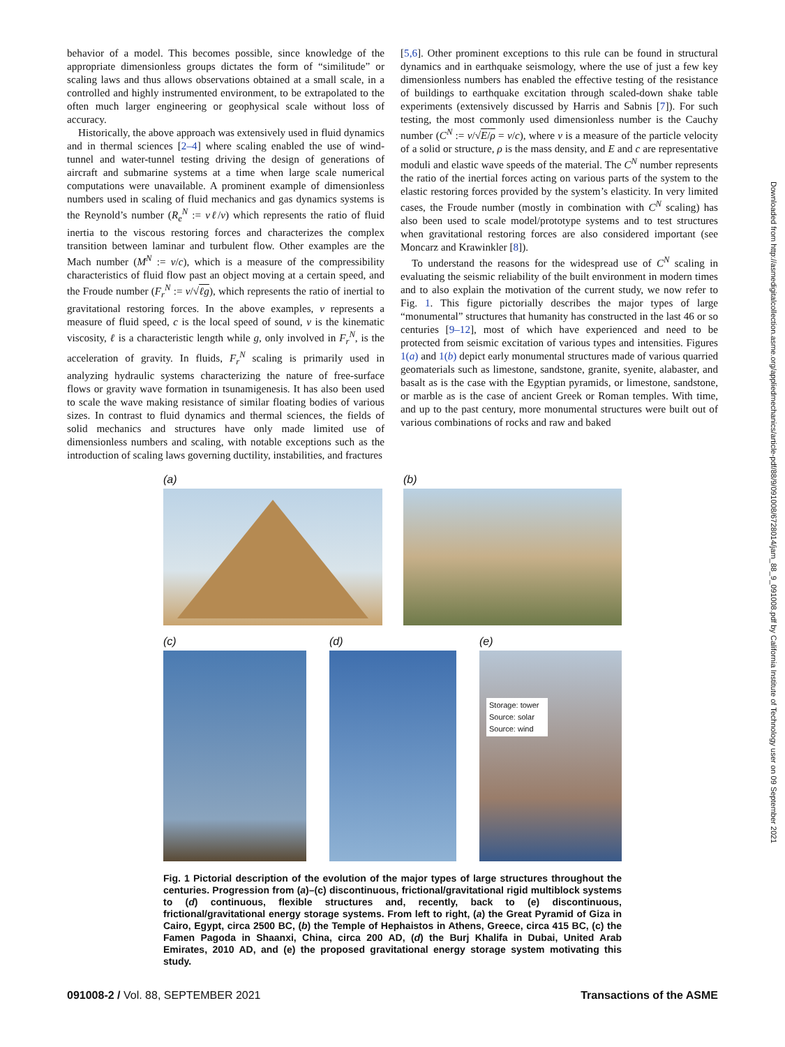behavior of a model. This becomes possible, since knowledge of the appropriate dimensionless groups dictates the form of “similitude” or scaling laws and thus allows observations obtained at a small scale, in a controlled and highly instrumented environment, to be extrapolated to the often much larger engineering or geophysical scale without loss of accuracy.
Historically, the above approach was extensively used in fluid dynamics and in thermal sciences [2–4] where scaling enabled the use of wind-tunnel and water-tunnel testing driving the design of generations of aircraft and submarine systems at a time when large scale numerical computations were unavailable. A prominent example of dimensionless numbers used in scaling of fluid mechanics and gas dynamics systems is the Reynold’s number (R<sub>e</sub><sup>N</sup> := vℓ/ν) which represents the ratio of fluid inertia to the viscous restoring forces and characterizes the complex transition between laminar and turbulent flow. Other examples are the Mach number (M<sup>N</sup> := v/c), which is a measure of the compressibility characteristics of fluid flow past an object moving at a certain speed, and the Froude number (F<sub>r</sub><sup>N</sup> := v/√ℓg), which represents the ratio of inertial to gravitational restoring forces. In the above examples, v represents a measure of fluid speed, c is the local speed of sound, ν is the kinematic viscosity, ℓ is a characteristic length while g, only involved in F<sub>r</sub><sup>N</sup>, is the acceleration of gravity. In fluids, F<sub>r</sub><sup>N</sup> scaling is primarily used in analyzing hydraulic systems characterizing the nature of free-surface flows or gravity wave formation in tsunamigenesis. It has also been used to scale the wave making resistance of similar floating bodies of various sizes. In contrast to fluid dynamics and thermal sciences, the fields of solid mechanics and structures have only made limited use of dimensionless numbers and scaling, with notable exceptions such as the introduction of scaling laws governing ductility, instabilities, and fractures
[5,6]. Other prominent exceptions to this rule can be found in structural dynamics and in earthquake seismology, where the use of just a few key dimensionless numbers has enabled the effective testing of the resistance of buildings to earthquake excitation through scaled-down shake table experiments (extensively discussed by Harris and Sabnis [7]). For such testing, the most commonly used dimensionless number is the Cauchy number (C<sup>N</sup> := v/√E/ρ = v/c), where v is a measure of the particle velocity of a solid or structure, ρ is the mass density, and E and c are representative moduli and elastic wave speeds of the material. The C<sup>N</sup> number represents the ratio of the inertial forces acting on various parts of the system to the elastic restoring forces provided by the system’s elasticity. In very limited cases, the Froude number (mostly in combination with C<sup>N</sup> scaling) has also been used to scale model/prototype systems and to test structures when gravitational restoring forces are also considered important (see Moncarz and Krawinkler [8]).
To understand the reasons for the widespread use of C<sup>N</sup> scaling in evaluating the seismic reliability of the built environment in modern times and to also explain the motivation of the current study, we now refer to Fig. 1. This figure pictorially describes the major types of large “monumental” structures that humanity has constructed in the last 46 or so centuries [9–12], most of which have experienced and need to be protected from seismic excitation of various types and intensities. Figures 1(a) and 1(b) depict early monumental structures made of various quarried geomaterials such as limestone, sandstone, granite, syenite, alabaster, and basalt as is the case with the Egyptian pyramids, or limestone, sandstone, or marble as is the case of ancient Greek or Roman temples. With time, and up to the past century, more monumental structures were built out of various combinations of rocks and raw and baked
(a) (b)
(c) (d) (e)
Storage: tower
Source: solar
Source: wind
Fig. 1 Pictorial description of the evolution of the major types of large structures throughout the centuries. Progression from (a)–(c) discontinuous, frictional/gravitational rigid multiblock systems to (d) continuous, flexible structures and, recently, back to (e) discontinuous, frictional/gravitational energy storage systems. From left to right, (a) the Great Pyramid of Giza in Cairo, Egypt, circa 2500 BC, (b) the Temple of Hephaistos in Athens, Greece, circa 415 BC, (c) the Famen Pagoda in Shaanxi, China, circa 200 AD, (d) the Burj Khalifa in Dubai, United Arab Emirates, 2010 AD, and (e) the proposed gravitational energy storage system motivating this study.
091008-2 / Vol. 88, SEPTEMBER 2021 Transactions of the ASME
Downloaded from http://asmedigitalcollection.asme.org/appliedmechanics/article-pdf/88/9/091008/6728014/jam_88_9_091008.pdf by California Institute of Technology user on 09 September 2021